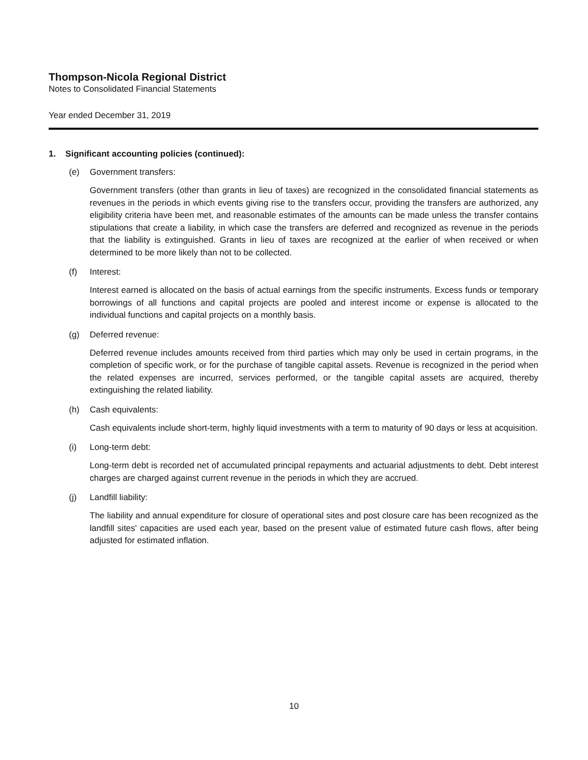Thompson-Nicola Regional District
Notes to Consolidated Financial Statements
Year ended December 31, 2019
1. Significant accounting policies (continued):
(e) Government transfers:
Government transfers (other than grants in lieu of taxes) are recognized in the consolidated financial statements as revenues in the periods in which events giving rise to the transfers occur, providing the transfers are authorized, any eligibility criteria have been met, and reasonable estimates of the amounts can be made unless the transfer contains stipulations that create a liability, in which case the transfers are deferred and recognized as revenue in the periods that the liability is extinguished. Grants in lieu of taxes are recognized at the earlier of when received or when determined to be more likely than not to be collected.
(f) Interest:
Interest earned is allocated on the basis of actual earnings from the specific instruments. Excess funds or temporary borrowings of all functions and capital projects are pooled and interest income or expense is allocated to the individual functions and capital projects on a monthly basis.
(g) Deferred revenue:
Deferred revenue includes amounts received from third parties which may only be used in certain programs, in the completion of specific work, or for the purchase of tangible capital assets. Revenue is recognized in the period when the related expenses are incurred, services performed, or the tangible capital assets are acquired, thereby extinguishing the related liability.
(h) Cash equivalents:
Cash equivalents include short-term, highly liquid investments with a term to maturity of 90 days or less at acquisition.
(i) Long-term debt:
Long-term debt is recorded net of accumulated principal repayments and actuarial adjustments to debt. Debt interest charges are charged against current revenue in the periods in which they are accrued.
(j) Landfill liability:
The liability and annual expenditure for closure of operational sites and post closure care has been recognized as the landfill sites' capacities are used each year, based on the present value of estimated future cash flows, after being adjusted for estimated inflation.
10